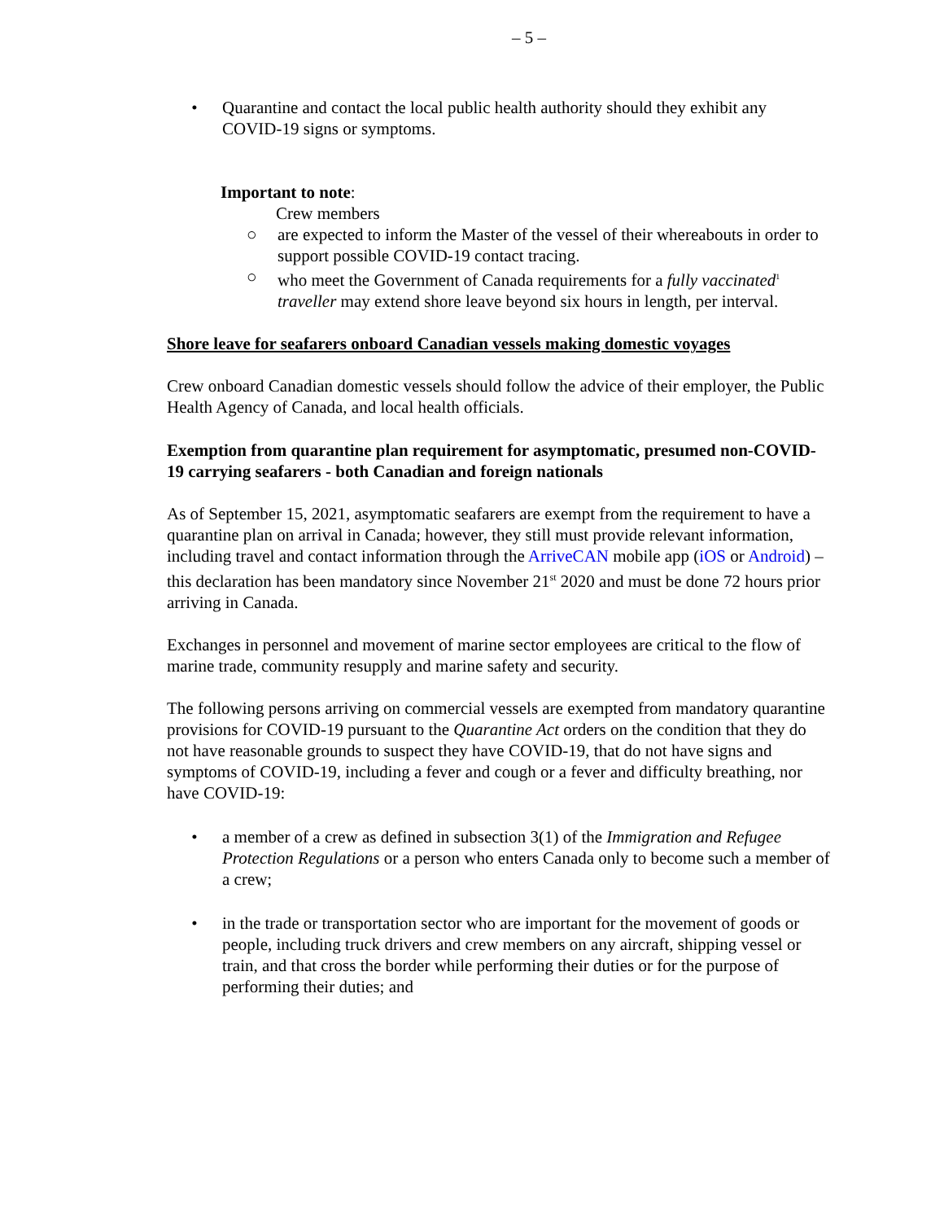– 5 –
• Quarantine and contact the local public health authority should they exhibit any COVID-19 signs or symptoms.
Important to note:
Crew members
○ are expected to inform the Master of the vessel of their whereabouts in order to support possible COVID-19 contact tracing.
○ who meet the Government of Canada requirements for a fully vaccinated<sup>1</sup> traveller may extend shore leave beyond six hours in length, per interval.
Shore leave for seafarers onboard Canadian vessels making domestic voyages
Crew onboard Canadian domestic vessels should follow the advice of their employer, the Public Health Agency of Canada, and local health officials.
Exemption from quarantine plan requirement for asymptomatic, presumed non-COVID-19 carrying seafarers - both Canadian and foreign nationals
As of September 15, 2021, asymptomatic seafarers are exempt from the requirement to have a quarantine plan on arrival in Canada; however, they still must provide relevant information, including travel and contact information through the ArriveCAN mobile app (iOS or Android) – this declaration has been mandatory since November 21<sup>st</sup> 2020 and must be done 72 hours prior arriving in Canada.
Exchanges in personnel and movement of marine sector employees are critical to the flow of marine trade, community resupply and marine safety and security.
The following persons arriving on commercial vessels are exempted from mandatory quarantine provisions for COVID-19 pursuant to the Quarantine Act orders on the condition that they do not have reasonable grounds to suspect they have COVID-19, that do not have signs and symptoms of COVID-19, including a fever and cough or a fever and difficulty breathing, nor have COVID-19:
• a member of a crew as defined in subsection 3(1) of the Immigration and Refugee Protection Regulations or a person who enters Canada only to become such a member of a crew;
• in the trade or transportation sector who are important for the movement of goods or people, including truck drivers and crew members on any aircraft, shipping vessel or train, and that cross the border while performing their duties or for the purpose of performing their duties; and